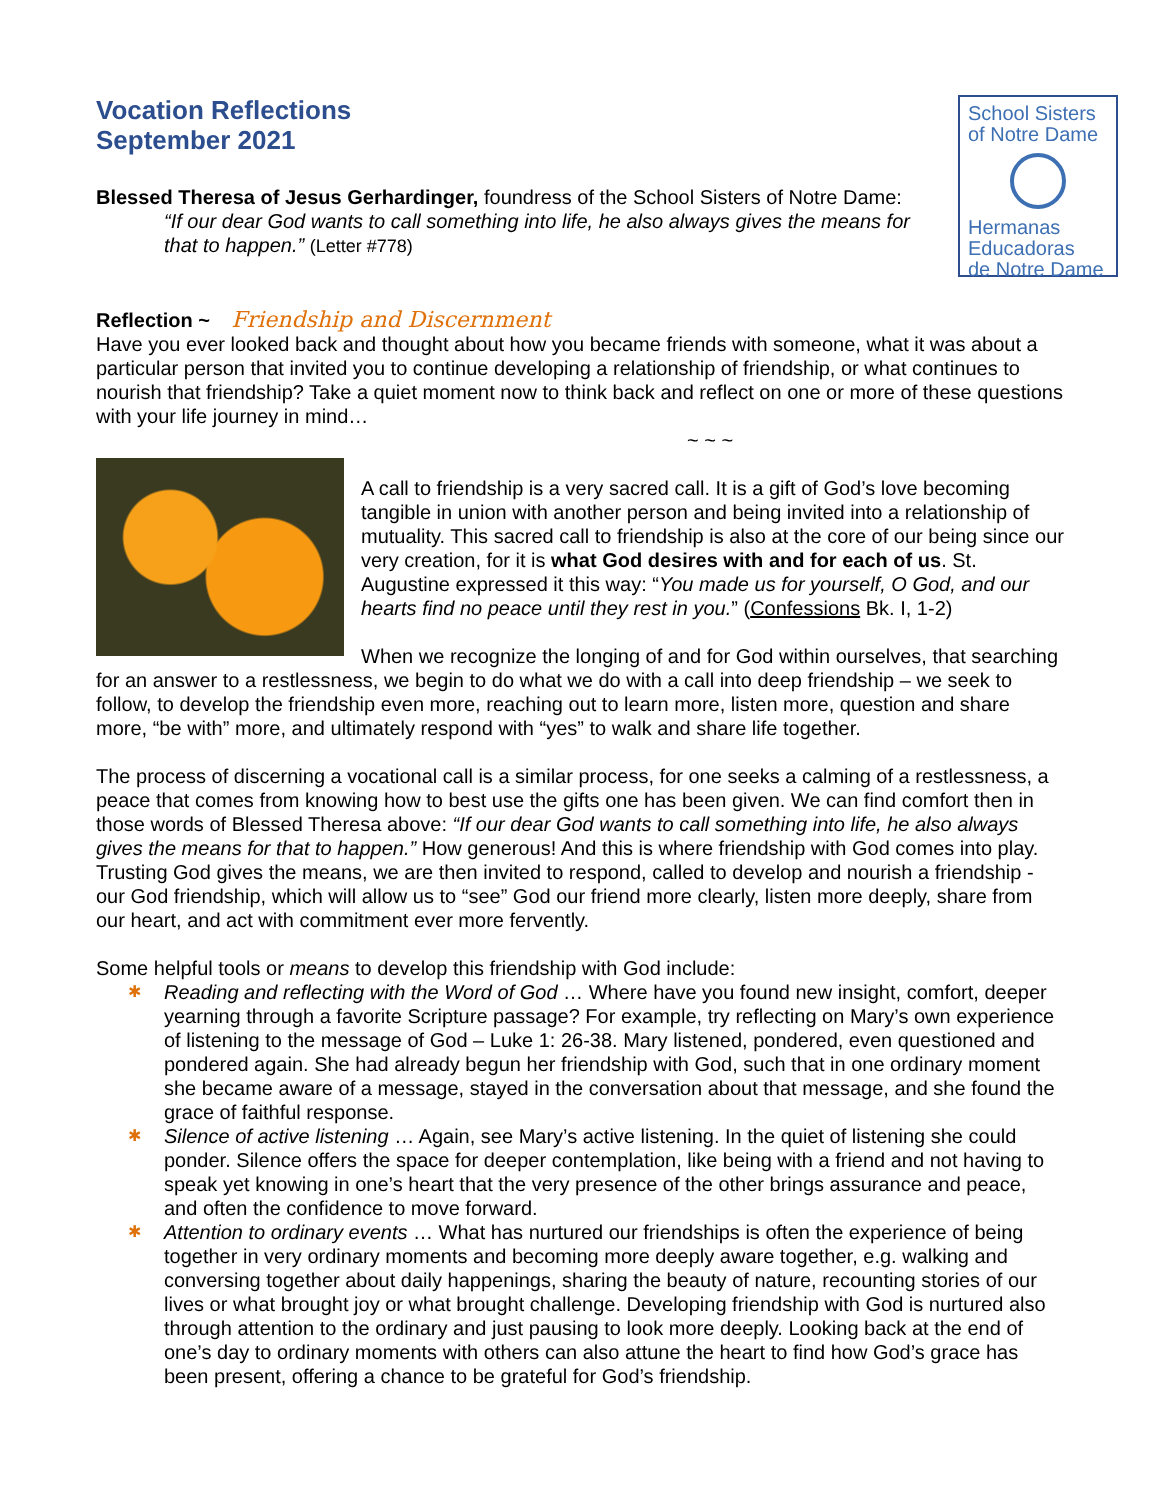Vocation Reflections
September 2021
School Sisters
of Notre Dame
Hermanas
Educadoras
de Notre Dame
Blessed Theresa of Jesus Gerhardinger, foundress of the School Sisters of Notre Dame:
“If our dear God wants to call something into life, he also always gives the means for that to happen.” (Letter #778)
Reflection ~ Friendship and Discernment
Have you ever looked back and thought about how you became friends with someone, what it was about a particular person that invited you to continue developing a relationship of friendship, or what continues to nourish that friendship? Take a quiet moment now to think back and reflect on one or more of these questions with your life journey in mind…
~ ~ ~
A call to friendship is a very sacred call. It is a gift of God’s love becoming tangible in union with another person and being invited into a relationship of mutuality. This sacred call to friendship is also at the core of our being since our very creation, for it is what God desires with and for each of us. St. Augustine expressed it this way: “You made us for yourself, O God, and our hearts find no peace until they rest in you.” (Confessions Bk. I, 1-2)
When we recognize the longing of and for God within ourselves, that searching for an answer to a restlessness, we begin to do what we do with a call into deep friendship – we seek to follow, to develop the friendship even more, reaching out to learn more, listen more, question and share more, “be with” more, and ultimately respond with “yes” to walk and share life together.
The process of discerning a vocational call is a similar process, for one seeks a calming of a restlessness, a peace that comes from knowing how to best use the gifts one has been given. We can find comfort then in those words of Blessed Theresa above: “If our dear God wants to call something into life, he also always gives the means for that to happen.” How generous! And this is where friendship with God comes into play. Trusting God gives the means, we are then invited to respond, called to develop and nourish a friendship - our God friendship, which will allow us to “see” God our friend more clearly, listen more deeply, share from our heart, and act with commitment ever more fervently.
Some helpful tools or means to develop this friendship with God include:
✱ Reading and reflecting with the Word of God … Where have you found new insight, comfort, deeper yearning through a favorite Scripture passage? For example, try reflecting on Mary’s own experience of listening to the message of God – Luke 1: 26-38. Mary listened, pondered, even questioned and pondered again. She had already begun her friendship with God, such that in one ordinary moment she became aware of a message, stayed in the conversation about that message, and she found the grace of faithful response.
✱ Silence of active listening … Again, see Mary’s active listening. In the quiet of listening she could ponder. Silence offers the space for deeper contemplation, like being with a friend and not having to speak yet knowing in one’s heart that the very presence of the other brings assurance and peace, and often the confidence to move forward.
✱ Attention to ordinary events … What has nurtured our friendships is often the experience of being together in very ordinary moments and becoming more deeply aware together, e.g. walking and conversing together about daily happenings, sharing the beauty of nature, recounting stories of our lives or what brought joy or what brought challenge. Developing friendship with God is nurtured also through attention to the ordinary and just pausing to look more deeply. Looking back at the end of one’s day to ordinary moments with others can also attune the heart to find how God’s grace has been present, offering a chance to be grateful for God’s friendship.